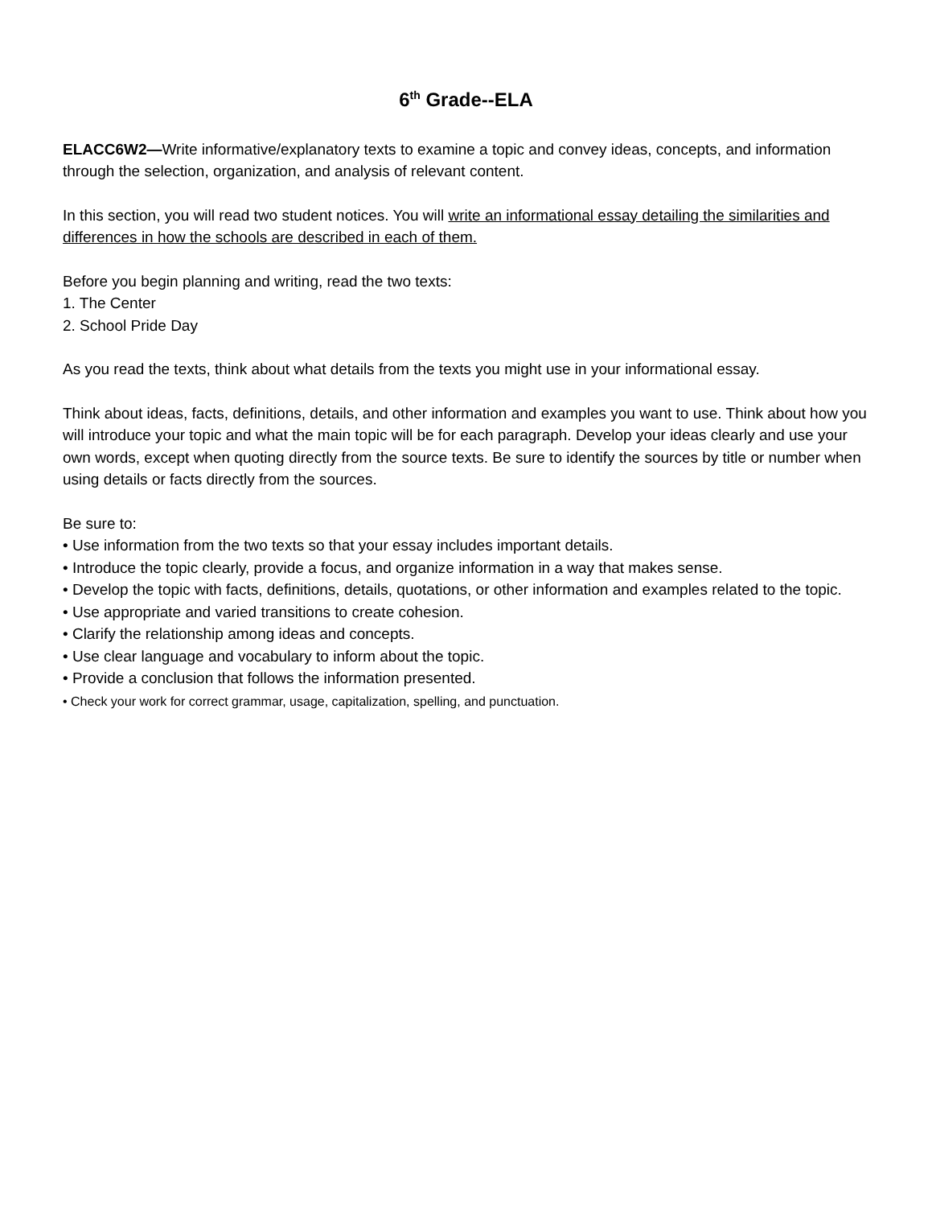6<sup>th</sup> Grade--ELA
ELACC6W2—Write informative/explanatory texts to examine a topic and convey ideas, concepts, and information through the selection, organization, and analysis of relevant content.
In this section, you will read two student notices. You will write an informational essay detailing the similarities and differences in how the schools are described in each of them.
Before you begin planning and writing, read the two texts:
1. The Center
2. School Pride Day
As you read the texts, think about what details from the texts you might use in your informational essay.
Think about ideas, facts, definitions, details, and other information and examples you want to use. Think about how you will introduce your topic and what the main topic will be for each paragraph. Develop your ideas clearly and use your own words, except when quoting directly from the source texts. Be sure to identify the sources by title or number when using details or facts directly from the sources.
Be sure to:
• Use information from the two texts so that your essay includes important details.
• Introduce the topic clearly, provide a focus, and organize information in a way that makes sense.
• Develop the topic with facts, definitions, details, quotations, or other information and examples related to the topic.
• Use appropriate and varied transitions to create cohesion.
• Clarify the relationship among ideas and concepts.
• Use clear language and vocabulary to inform about the topic.
• Provide a conclusion that follows the information presented.
• Check your work for correct grammar, usage, capitalization, spelling, and punctuation.